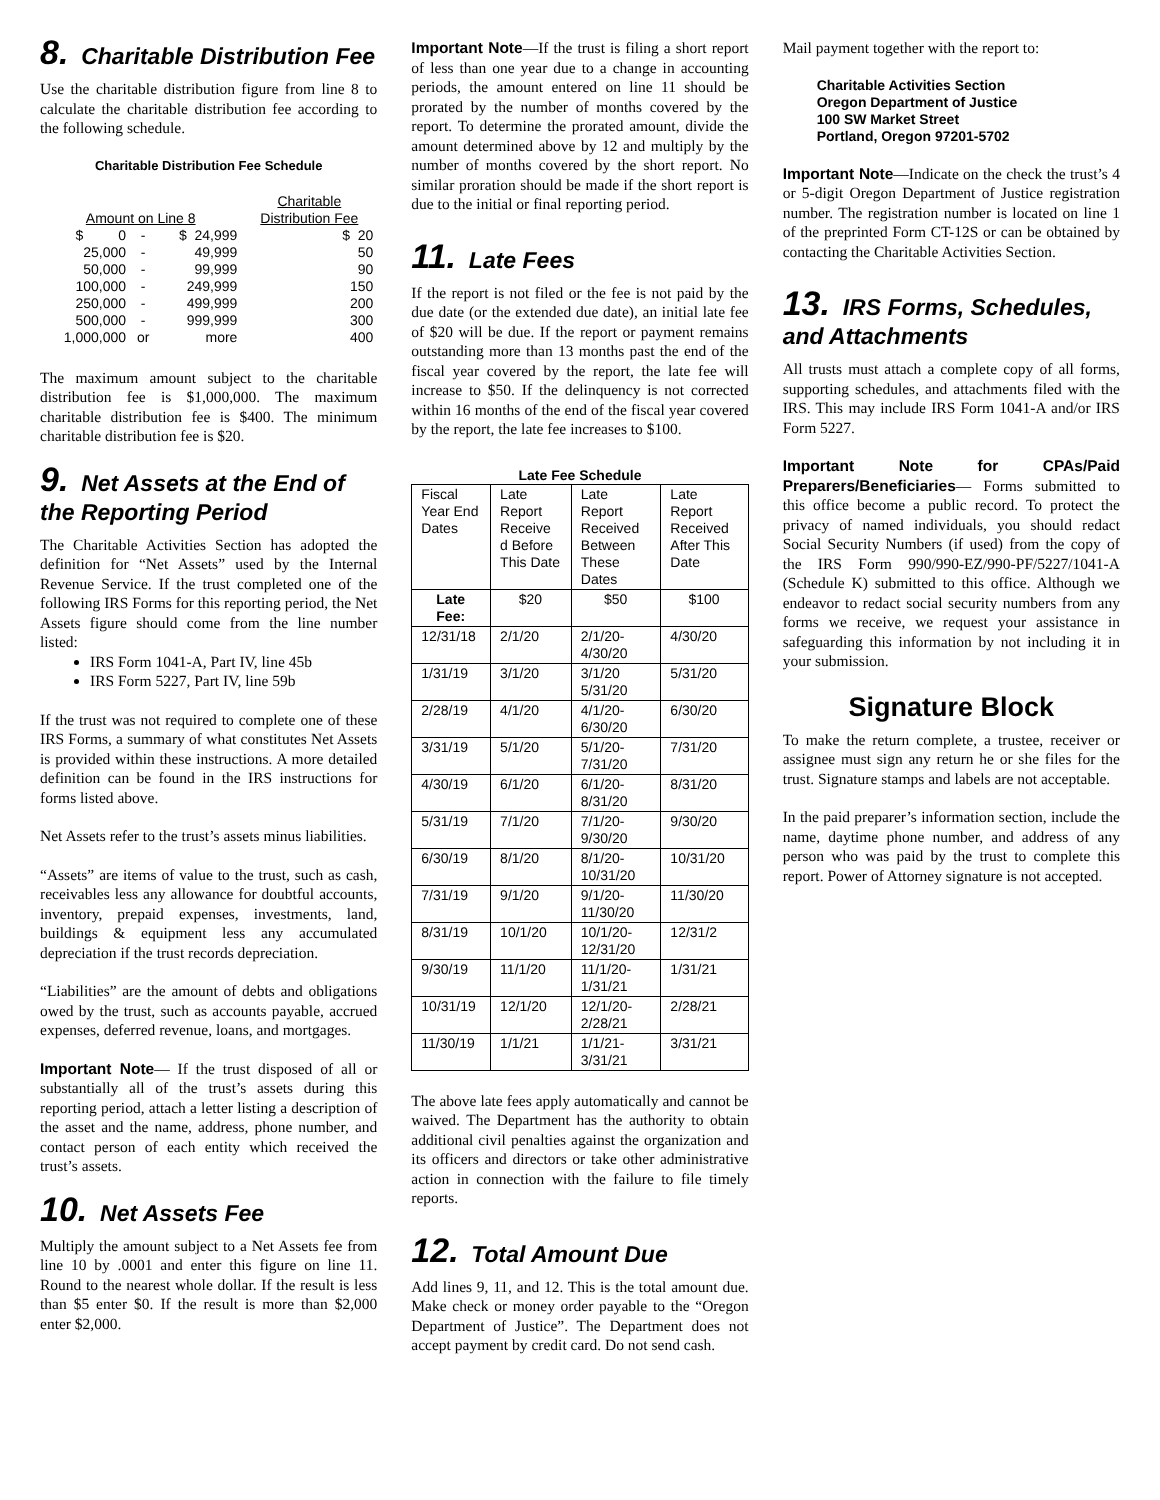8. Charitable Distribution Fee
Use the charitable distribution figure from line 8 to calculate the charitable distribution fee according to the following schedule.
Charitable Distribution Fee Schedule
| Amount on Line 8 | | | Charitable Distribution Fee |
| --- | --- | --- | --- |
| $ 0 | - | $ 24,999 | $ 20 |
| 25,000 | - | 49,999 | 50 |
| 50,000 | - | 99,999 | 90 |
| 100,000 | - | 249,999 | 150 |
| 250,000 | - | 499,999 | 200 |
| 500,000 | - | 999,999 | 300 |
| 1,000,000 | or | more | 400 |
The maximum amount subject to the charitable distribution fee is $1,000,000. The maximum charitable distribution fee is $400. The minimum charitable distribution fee is $20.
9. Net Assets at the End of the Reporting Period
The Charitable Activities Section has adopted the definition for “Net Assets” used by the Internal Revenue Service. If the trust completed one of the following IRS Forms for this reporting period, the Net Assets figure should come from the line number listed:
IRS Form 1041-A, Part IV, line 45b
IRS Form 5227, Part IV, line 59b
If the trust was not required to complete one of these IRS Forms, a summary of what constitutes Net Assets is provided within these instructions. A more detailed definition can be found in the IRS instructions for forms listed above.
Net Assets refer to the trust’s assets minus liabilities.
“Assets” are items of value to the trust, such as cash, receivables less any allowance for doubtful accounts, inventory, prepaid expenses, investments, land, buildings & equipment less any accumulated depreciation if the trust records depreciation.
“Liabilities” are the amount of debts and obligations owed by the trust, such as accounts payable, accrued expenses, deferred revenue, loans, and mortgages.
Important Note— If the trust disposed of all or substantially all of the trust’s assets during this reporting period, attach a letter listing a description of the asset and the name, address, phone number, and contact person of each entity which received the trust’s assets.
10. Net Assets Fee
Multiply the amount subject to a Net Assets fee from line 10 by .0001 and enter this figure on line 11. Round to the nearest whole dollar. If the result is less than $5 enter $0. If the result is more than $2,000 enter $2,000.
Important Note—If the trust is filing a short report of less than one year due to a change in accounting periods, the amount entered on line 11 should be prorated by the number of months covered by the report. To determine the prorated amount, divide the amount determined above by 12 and multiply by the number of months covered by the short report. No similar proration should be made if the short report is due to the initial or final reporting period.
11. Late Fees
If the report is not filed or the fee is not paid by the due date (or the extended due date), an initial late fee of $20 will be due. If the report or payment remains outstanding more than 13 months past the end of the fiscal year covered by the report, the late fee will increase to $50. If the delinquency is not corrected within 16 months of the end of the fiscal year covered by the report, the late fee increases to $100.
Late Fee Schedule
| Fiscal Year End Dates | Late Report Receive d Before This Date | Late Report Received Between These Dates | Late Report Received After This Date |
| --- | --- | --- | --- |
| Late Fee: | $20 | $50 | $100 |
| 12/31/18 | 2/1/20 | 2/1/20-4/30/20 | 4/30/20 |
| 1/31/19 | 3/1/20 | 3/1/20 5/31/20 | 5/31/20 |
| 2/28/19 | 4/1/20 | 4/1/20-6/30/20 | 6/30/20 |
| 3/31/19 | 5/1/20 | 5/1/20-7/31/20 | 7/31/20 |
| 4/30/19 | 6/1/20 | 6/1/20-8/31/20 | 8/31/20 |
| 5/31/19 | 7/1/20 | 7/1/20-9/30/20 | 9/30/20 |
| 6/30/19 | 8/1/20 | 8/1/20-10/31/20 | 10/31/20 |
| 7/31/19 | 9/1/20 | 9/1/20-11/30/20 | 11/30/20 |
| 8/31/19 | 10/1/20 | 10/1/20-12/31/20 | 12/31/2 |
| 9/30/19 | 11/1/20 | 11/1/20-1/31/21 | 1/31/21 |
| 10/31/19 | 12/1/20 | 12/1/20-2/28/21 | 2/28/21 |
| 11/30/19 | 1/1/21 | 1/1/21-3/31/21 | 3/31/21 |
The above late fees apply automatically and cannot be waived. The Department has the authority to obtain additional civil penalties against the organization and its officers and directors or take other administrative action in connection with the failure to file timely reports.
12. Total Amount Due
Add lines 9, 11, and 12. This is the total amount due. Make check or money order payable to the “Oregon Department of Justice”. The Department does not accept payment by credit card. Do not send cash.
Mail payment together with the report to:
Charitable Activities Section
Oregon Department of Justice
100 SW Market Street
Portland, Oregon 97201-5702
Important Note—Indicate on the check the trust’s 4 or 5-digit Oregon Department of Justice registration number. The registration number is located on line 1 of the preprinted Form CT-12S or can be obtained by contacting the Charitable Activities Section.
13. IRS Forms, Schedules, and Attachments
All trusts must attach a complete copy of all forms, supporting schedules, and attachments filed with the IRS. This may include IRS Form 1041-A and/or IRS Form 5227.
Important Note for CPAs/Paid Preparers/Beneficiaries— Forms submitted to this office become a public record. To protect the privacy of named individuals, you should redact Social Security Numbers (if used) from the copy of the IRS Form 990/990-EZ/990-PF/5227/1041-A (Schedule K) submitted to this office. Although we endeavor to redact social security numbers from any forms we receive, we request your assistance in safeguarding this information by not including it in your submission.
Signature Block
To make the return complete, a trustee, receiver or assignee must sign any return he or she files for the trust. Signature stamps and labels are not acceptable.
In the paid preparer’s information section, include the name, daytime phone number, and address of any person who was paid by the trust to complete this report. Power of Attorney signature is not accepted.